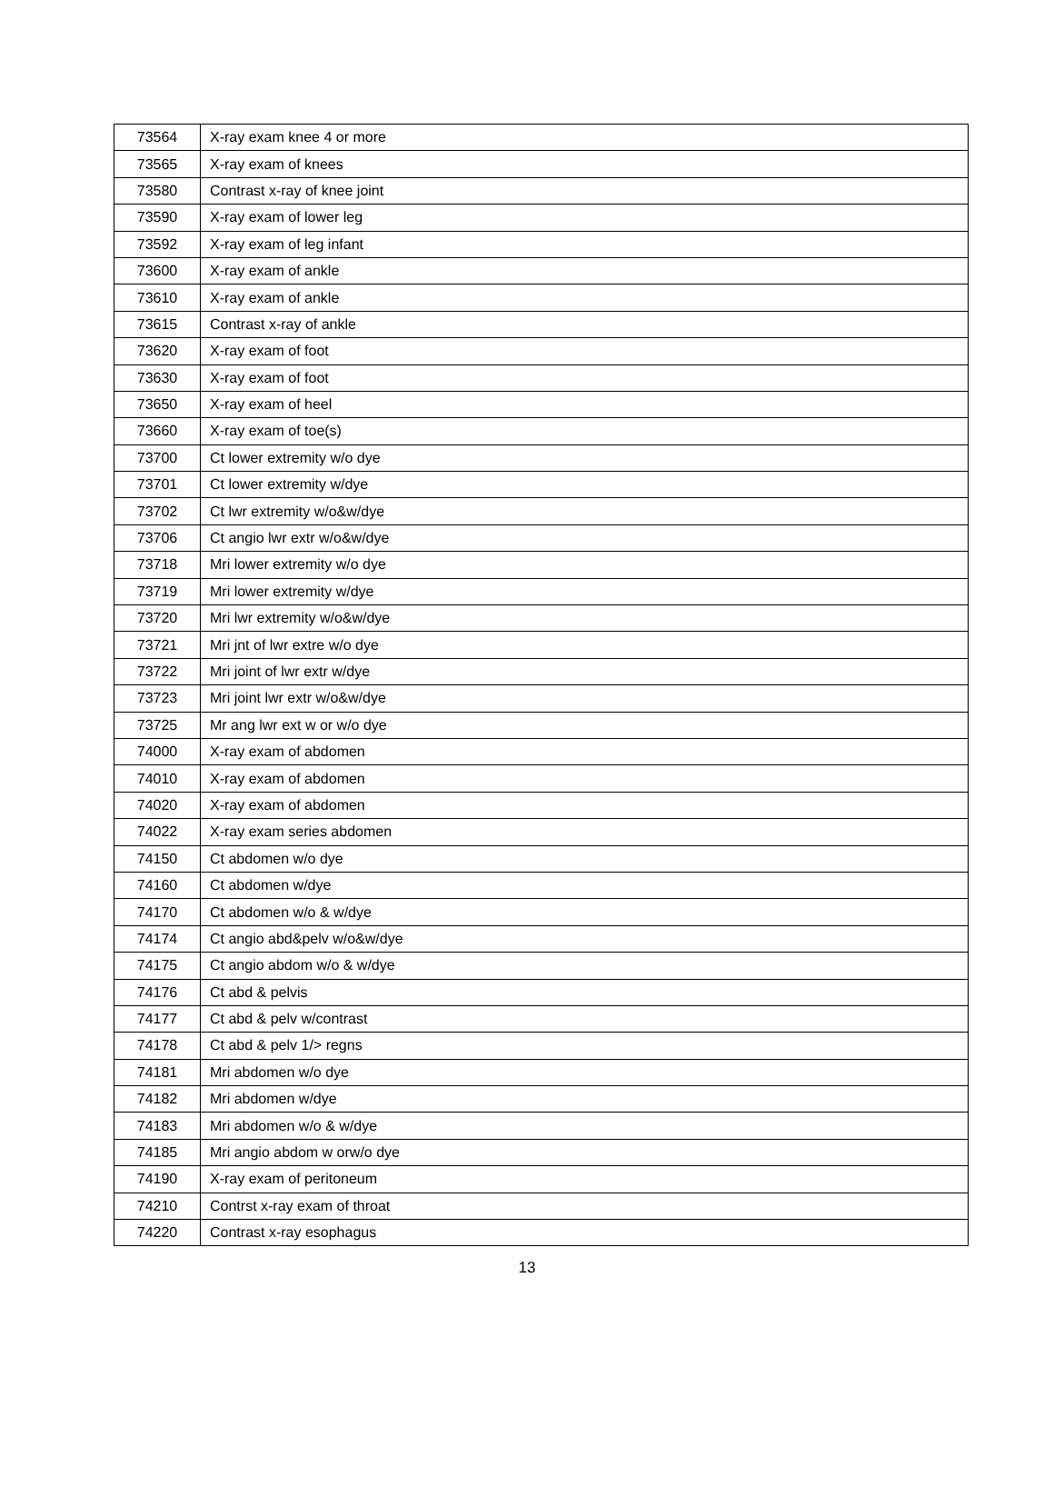| 73564 | X-ray exam knee 4 or more |
| 73565 | X-ray exam of knees |
| 73580 | Contrast x-ray of knee joint |
| 73590 | X-ray exam of lower leg |
| 73592 | X-ray exam of leg infant |
| 73600 | X-ray exam of ankle |
| 73610 | X-ray exam of ankle |
| 73615 | Contrast x-ray of ankle |
| 73620 | X-ray exam of foot |
| 73630 | X-ray exam of foot |
| 73650 | X-ray exam of heel |
| 73660 | X-ray exam of toe(s) |
| 73700 | Ct lower extremity w/o dye |
| 73701 | Ct lower extremity w/dye |
| 73702 | Ct lwr extremity w/o&w/dye |
| 73706 | Ct angio lwr extr w/o&w/dye |
| 73718 | Mri lower extremity w/o dye |
| 73719 | Mri lower extremity w/dye |
| 73720 | Mri lwr extremity w/o&w/dye |
| 73721 | Mri jnt of lwr extre w/o dye |
| 73722 | Mri joint of lwr extr w/dye |
| 73723 | Mri joint lwr extr w/o&w/dye |
| 73725 | Mr ang lwr ext w or w/o dye |
| 74000 | X-ray exam of abdomen |
| 74010 | X-ray exam of abdomen |
| 74020 | X-ray exam of abdomen |
| 74022 | X-ray exam series abdomen |
| 74150 | Ct abdomen w/o dye |
| 74160 | Ct abdomen w/dye |
| 74170 | Ct abdomen w/o & w/dye |
| 74174 | Ct angio abd&pelv w/o&w/dye |
| 74175 | Ct angio abdom w/o & w/dye |
| 74176 | Ct abd & pelvis |
| 74177 | Ct abd & pelv w/contrast |
| 74178 | Ct abd & pelv 1/> regns |
| 74181 | Mri abdomen w/o dye |
| 74182 | Mri abdomen w/dye |
| 74183 | Mri abdomen w/o & w/dye |
| 74185 | Mri angio abdom w orw/o dye |
| 74190 | X-ray exam of peritoneum |
| 74210 | Contrst x-ray exam of throat |
| 74220 | Contrast x-ray esophagus |
13